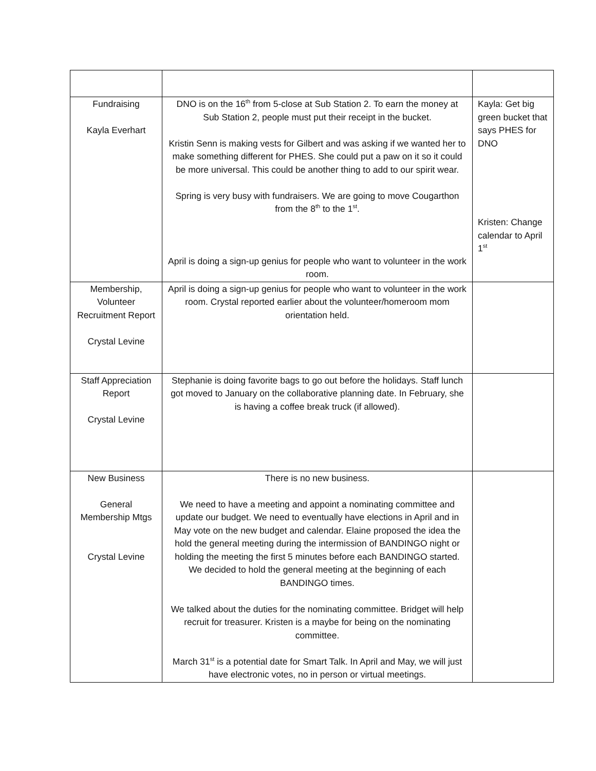| Fundraising Kayla Everhart | DNO is on the 16<sup>th</sup> from 5-close at Sub Station 2. To earn the money at Sub Station 2, people must put their receipt in the bucket. Kristin Senn is making vests for Gilbert and was asking if we wanted her to make something different for PHES. She could put a paw on it so it could be more universal. This could be another thing to add to our spirit wear. Spring is very busy with fundraisers. We are going to move Cougarthon from the 8<sup>th</sup> to the 1<sup>st</sup>. April is doing a sign-up genius for people who want to volunteer in the work room. | Kayla: Get big green bucket that says PHES for DNO Kristen: Change calendar to April 1<sup>st</sup> |
| Membership, Volunteer Recruitment Report Crystal Levine | April is doing a sign-up genius for people who want to volunteer in the work room. Crystal reported earlier about the volunteer/homeroom mom orientation held. | |
| Staff Appreciation Report Crystal Levine | Stephanie is doing favorite bags to go out before the holidays. Staff lunch got moved to January on the collaborative planning date. In February, she is having a coffee break truck (if allowed). | |
| New Business General Membership Mtgs Crystal Levine | There is no new business. We need to have a meeting and appoint a nominating committee and update our budget. We need to eventually have elections in April and in May vote on the new budget and calendar. Elaine proposed the idea the hold the general meeting during the intermission of BANDINGO night or holding the meeting the first 5 minutes before each BANDINGO started. We decided to hold the general meeting at the beginning of each BANDINGO times. We talked about the duties for the nominating committee. Bridget will help recruit for treasurer. Kristen is a maybe for being on the nominating committee. March 31<sup>st</sup> is a potential date for Smart Talk. In April and May, we will just have electronic votes, no in person or virtual meetings. | |